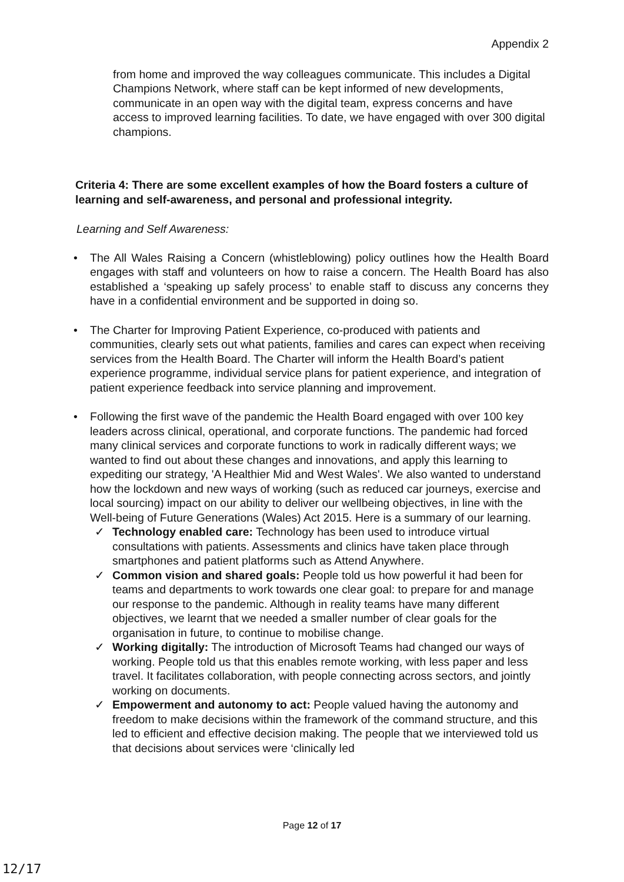Appendix 2
from home and improved the way colleagues communicate. This includes a Digital Champions Network, where staff can be kept informed of new developments, communicate in an open way with the digital team, express concerns and have access to improved learning facilities. To date, we have engaged with over 300 digital champions.
Criteria 4: There are some excellent examples of how the Board fosters a culture of learning and self-awareness, and personal and professional integrity.
Learning and Self Awareness:
• The All Wales Raising a Concern (whistleblowing) policy outlines how the Health Board engages with staff and volunteers on how to raise a concern. The Health Board has also established a ‘speaking up safely process’ to enable staff to discuss any concerns they have in a confidential environment and be supported in doing so.
• The Charter for Improving Patient Experience, co-produced with patients and communities, clearly sets out what patients, families and cares can expect when receiving services from the Health Board. The Charter will inform the Health Board’s patient experience programme, individual service plans for patient experience, and integration of patient experience feedback into service planning and improvement.
• Following the first wave of the pandemic the Health Board engaged with over 100 key leaders across clinical, operational, and corporate functions. The pandemic had forced many clinical services and corporate functions to work in radically different ways; we wanted to find out about these changes and innovations, and apply this learning to expediting our strategy, 'A Healthier Mid and West Wales'. We also wanted to understand how the lockdown and new ways of working (such as reduced car journeys, exercise and local sourcing) impact on our ability to deliver our wellbeing objectives, in line with the Well-being of Future Generations (Wales) Act 2015. Here is a summary of our learning.
✓ Technology enabled care: Technology has been used to introduce virtual consultations with patients. Assessments and clinics have taken place through smartphones and patient platforms such as Attend Anywhere.
✓ Common vision and shared goals: People told us how powerful it had been for teams and departments to work towards one clear goal: to prepare for and manage our response to the pandemic. Although in reality teams have many different objectives, we learnt that we needed a smaller number of clear goals for the organisation in future, to continue to mobilise change.
✓ Working digitally: The introduction of Microsoft Teams had changed our ways of working. People told us that this enables remote working, with less paper and less travel. It facilitates collaboration, with people connecting across sectors, and jointly working on documents.
✓ Empowerment and autonomy to act: People valued having the autonomy and freedom to make decisions within the framework of the command structure, and this led to efficient and effective decision making. The people that we interviewed told us that decisions about services were ‘clinically led
Page 12 of 17
12/17